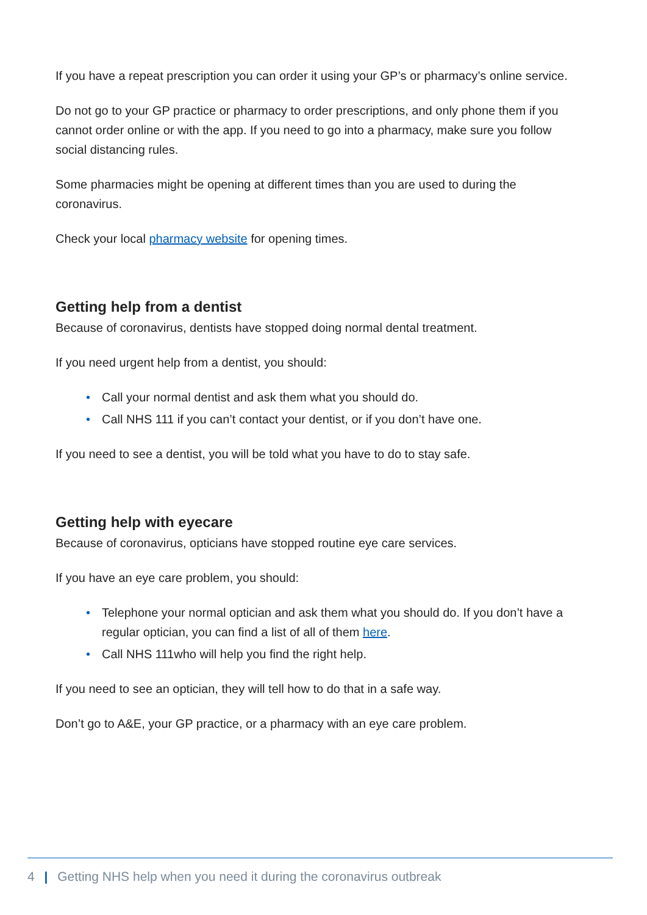If you have a repeat prescription you can order it using your GP’s or pharmacy’s online service.
Do not go to your GP practice or pharmacy to order prescriptions, and only phone them if you cannot order online or with the app. If you need to go into a pharmacy, make sure you follow social distancing rules.
Some pharmacies might be opening at different times than you are used to during the coronavirus.
Check your local pharmacy website for opening times.
Getting help from a dentist
Because of coronavirus, dentists have stopped doing normal dental treatment.
If you need urgent help from a dentist, you should:
• Call your normal dentist and ask them what you should do.
• Call NHS 111 if you can’t contact your dentist, or if you don’t have one.
If you need to see a dentist, you will be told what you have to do to stay safe.
Getting help with eyecare
Because of coronavirus, opticians have stopped routine eye care services.
If you have an eye care problem, you should:
• Telephone your normal optician and ask them what you should do. If you don’t have a regular optician, you can find a list of all of them here.
• Call NHS 111who will help you find the right help.
If you need to see an optician, they will tell how to do that in a safe way.
Don’t go to A&E, your GP practice, or a pharmacy with an eye care problem.
4 | Getting NHS help when you need it during the coronavirus outbreak